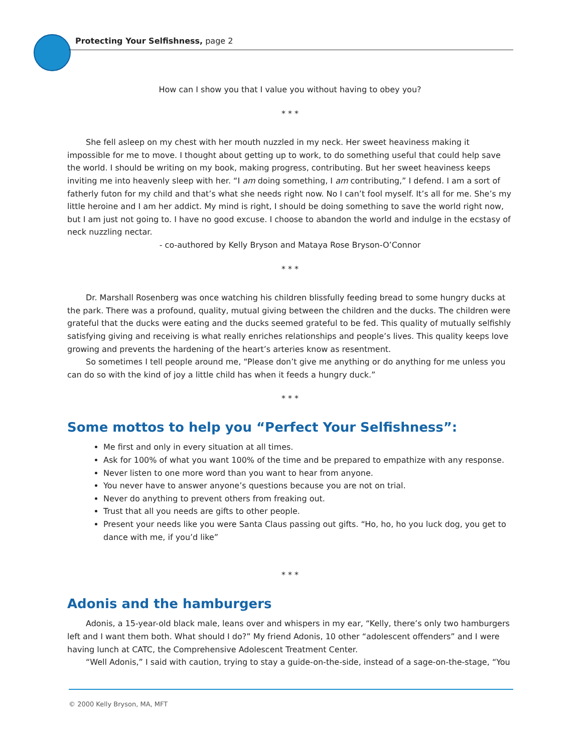Protecting Your Selfishness, page 2
How can I show you that I value you without having to obey you?
* * *
She fell asleep on my chest with her mouth nuzzled in my neck. Her sweet heaviness making it impossible for me to move. I thought about getting up to work, to do something useful that could help save the world. I should be writing on my book, making progress, contributing. But her sweet heaviness keeps inviting me into heavenly sleep with her. “I am doing something, I am contributing,” I defend. I am a sort of fatherly futon for my child and that’s what she needs right now. No I can’t fool myself. It’s all for me. She’s my little heroine and I am her addict. My mind is right, I should be doing something to save the world right now, but I am just not going to. I have no good excuse. I choose to abandon the world and indulge in the ecstasy of neck nuzzling nectar.
- co-authored by Kelly Bryson and Mataya Rose Bryson-O’Connor
* * *
Dr. Marshall Rosenberg was once watching his children blissfully feeding bread to some hungry ducks at the park. There was a profound, quality, mutual giving between the children and the ducks. The children were grateful that the ducks were eating and the ducks seemed grateful to be fed. This quality of mutually selfishly satisfying giving and receiving is what really enriches relationships and people’s lives. This quality keeps love growing and prevents the hardening of the heart’s arteries know as resentment.
So sometimes I tell people around me, “Please don’t give me anything or do anything for me unless you can do so with the kind of joy a little child has when it feeds a hungry duck.”
* * *
Some mottos to help you “Perfect Your Selfishness”:
Me first and only in every situation at all times.
Ask for 100% of what you want 100% of the time and be prepared to empathize with any response.
Never listen to one more word than you want to hear from anyone.
You never have to answer anyone’s questions because you are not on trial.
Never do anything to prevent others from freaking out.
Trust that all you needs are gifts to other people.
Present your needs like you were Santa Claus passing out gifts. “Ho, ho, ho you luck dog, you get to dance with me, if you’d like”
* * *
Adonis and the hamburgers
Adonis, a 15-year-old black male, leans over and whispers in my ear, “Kelly, there’s only two hamburgers left and I want them both. What should I do?” My friend Adonis, 10 other “adolescent offenders” and I were having lunch at CATC, the Comprehensive Adolescent Treatment Center.
“Well Adonis,” I said with caution, trying to stay a guide-on-the-side, instead of a sage-on-the-stage, “You
© 2000 Kelly Bryson, MA, MFT